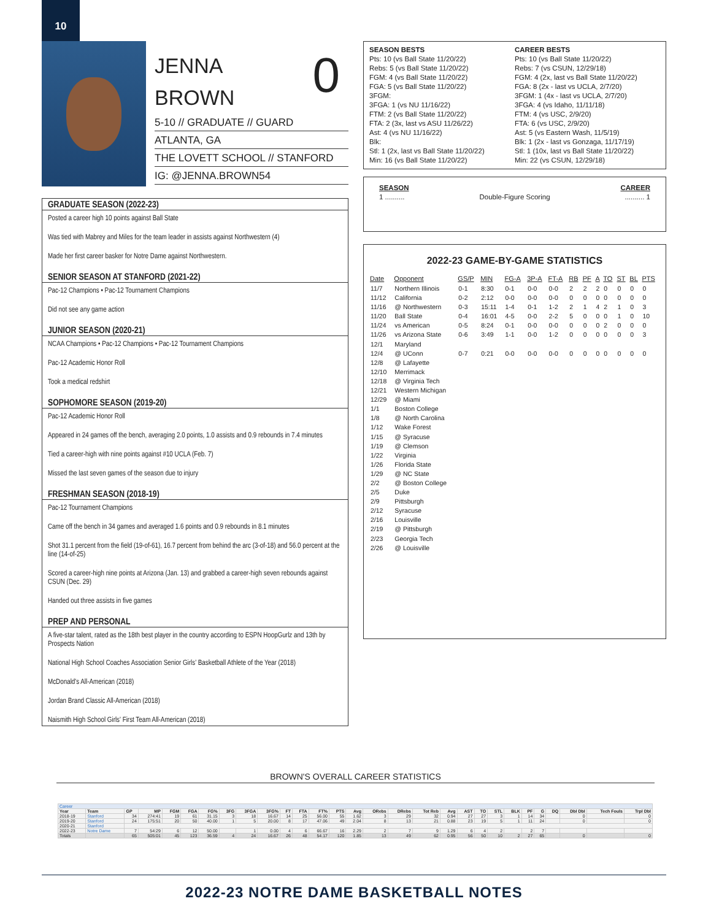10
JENNA
BROWN
0
5-10 // GRADUATE // GUARD
ATLANTA, GA
THE LOVETT SCHOOL // STANFORD
IG: @JENNA.BROWN54
GRADUATE SEASON (2022-23)
Posted a career high 10 points against Ball State
Was tied with Mabrey and Miles for the team leader in assists against Northwestern (4)
Made her first career basker for Notre Dame against Northwestern.
SENIOR SEASON AT STANFORD (2021-22)
Pac-12 Champions • Pac-12 Tournament Champions
Did not see any game action
JUNIOR SEASON (2020-21)
NCAA Champions • Pac-12 Champions • Pac-12 Tournament Champions
Pac-12 Academic Honor Roll
Took a medical redshirt
SOPHOMORE SEASON (2019-20)
Pac-12 Academic Honor Roll
Appeared in 24 games off the bench, averaging 2.0 points, 1.0 assists and 0.9 rebounds in 7.4 minutes
Tied a career-high with nine points against #10 UCLA (Feb. 7)
Missed the last seven games of the season due to injury
FRESHMAN SEASON (2018-19)
Pac-12 Tournament Champions
Came off the bench in 34 games and averaged 1.6 points and 0.9 rebounds in 8.1 minutes
Shot 31.1 percent from the field (19-of-61), 16.7 percent from behind the arc (3-of-18) and 56.0 percent at the line (14-of-25)
Scored a career-high nine points at Arizona (Jan. 13) and grabbed a career-high seven rebounds against CSUN (Dec. 29)
Handed out three assists in five games
PREP AND PERSONAL
A five-star talent, rated as the 18th best player in the country according to ESPN HoopGurlz and 13th by Prospects Nation
National High School Coaches Association Senior Girls' Basketball Athlete of the Year (2018)
McDonald's All-American (2018)
Jordan Brand Classic All-American (2018)
Naismith High School Girls' First Team All-American (2018)
SEASON BESTS
Pts: 10 (vs Ball State 11/20/22)
Rebs: 5 (vs Ball State 11/20/22)
FGM: 4 (vs Ball State 11/20/22)
FGA: 5 (vs Ball State 11/20/22)
3FGM:
3FGA: 1 (vs NU 11/16/22)
FTM: 2 (vs Ball State 11/20/22)
FTA: 2 (3x, last vs ASU 11/26/22)
Ast: 4 (vs NU 11/16/22)
Blk:
Stl: 1 (2x, last vs Ball State 11/20/22)
Min: 16 (vs Ball State 11/20/22)
CAREER BESTS
Pts: 10 (vs Ball State 11/20/22)
Rebs: 7 (vs CSUN, 12/29/18)
FGM: 4 (2x, last vs Ball State 11/20/22)
FGA: 8 (2x - last vs UCLA, 2/7/20)
3FGM: 1 (4x - last vs UCLA, 2/7/20)
3FGA: 4 (vs Idaho, 11/11/18)
FTM: 4 (vs USC, 2/9/20)
FTA: 6 (vs USC, 2/9/20)
Ast: 5 (vs Eastern Wash, 11/5/19)
Blk: 1 (2x - last vs Gonzaga, 11/17/19)
Stl: 1 (10x, last vs Ball State 11/20/22)
Min: 22 (vs CSUN, 12/29/18)
SEASON CAREER
1 .......... Double-Figure Scoring.......... 1
2022-23 GAME-BY-GAME STATISTICS
| Date | Opponent | GS/P | MIN | FG-A | 3P-A | FT-A | RB | PF | A | TO | ST | BL | PTS |
| --- | --- | --- | --- | --- | --- | --- | --- | --- | --- | --- | --- | --- | --- |
| 11/7 | Northern Illinois | 0-1 | 8:30 | 0-1 | 0-0 | 0-0 | 2 | 2 | 2 | 0 | 0 | 0 | 0 |
| 11/12 | California | 0-2 | 2:12 | 0-0 | 0-0 | 0-0 | 0 | 0 | 0 | 0 | 0 | 0 | 0 |
| 11/16 | @ Northwestern | 0-3 | 15:11 | 1-4 | 0-1 | 1-2 | 2 | 1 | 4 | 2 | 1 | 0 | 3 |
| 11/20 | Ball State | 0-4 | 16:01 | 4-5 | 0-0 | 2-2 | 5 | 0 | 0 | 0 | 1 | 0 | 10 |
| 11/24 | vs American | 0-5 | 8:24 | 0-1 | 0-0 | 0-0 | 0 | 0 | 0 | 2 | 0 | 0 | 0 |
| 11/26 | vs Arizona State | 0-6 | 3:49 | 1-1 | 0-0 | 1-2 | 0 | 0 | 0 | 0 | 0 | 0 | 3 |
| 12/1 | Maryland | | | | | | | | | | | | |
| 12/4 | @ UConn | 0-7 | 0:21 | 0-0 | 0-0 | 0-0 | 0 | 0 | 0 | 0 | 0 | 0 | 0 |
| 12/8 | @ Lafayette | | | | | | | | | | | | |
| 12/10 | Merrimack | | | | | | | | | | | | |
| 12/18 | @ Virginia Tech | | | | | | | | | | | | |
| 12/21 | Western Michigan | | | | | | | | | | | | |
| 12/29 | @ Miami | | | | | | | | | | | | |
| 1/1 | Boston College | | | | | | | | | | | | |
| 1/8 | @ North Carolina | | | | | | | | | | | | |
| 1/12 | Wake Forest | | | | | | | | | | | | |
| 1/15 | @ Syracuse | | | | | | | | | | | | |
| 1/19 | @ Clemson | | | | | | | | | | | | |
| 1/22 | Virginia | | | | | | | | | | | | |
| 1/26 | Florida State | | | | | | | | | | | | |
| 1/29 | @ NC State | | | | | | | | | | | | |
| 2/2 | @ Boston College | | | | | | | | | | | | |
| 2/5 | Duke | | | | | | | | | | | | |
| 2/9 | Pittsburgh | | | | | | | | | | | | |
| 2/12 | Syracuse | | | | | | | | | | | | |
| 2/16 | Louisville | | | | | | | | | | | | |
| 2/19 | @ Pittsburgh | | | | | | | | | | | | |
| 2/23 | Georgia Tech | | | | | | | | | | | | |
| 2/26 | @ Louisville | | | | | | | | | | | | |
BROWN'S OVERALL CAREER STATISTICS
| Career | | | | | | | | | | | | | | | | | | | | | | | | | | | | |
| Year | Team | GP | MP | FGM | FGA | FG% | 3FG | 3FGA | 3FG% | FT | FTA | FT% | PTS | Avg | ORebs | DRebs | Tot Reb | Avg | AST | TO | STL | BLK | PF | G | DQ | Dbl Dbl | Tech Fouls | Trpl Dbl |
| 2018-19 | Stanford | 34 | 274:41 | 19 | 61 | 31.15 | 3 | 18 | 16.67 | 14 | 25 | 56.00 | 55 | 1.62 | 3 | 29 | 32 | 0.94 | 27 | 27 | 3 | 1 | 14 | 34 | | 0 | | 0 |
| 2019-20 | Stanford | 24 | 175:51 | 20 | 50 | 40.00 | 1 | 5 | 20.00 | 8 | 17 | 47.06 | 49 | 2.04 | 8 | 13 | 21 | 0.88 | 23 | 19 | 5 | 1 | 11 | 24 | | 0 | | 0 |
| 2020-21 | Stanford | | | | | | | | | | | | | | | | | | | | | | | | | | | |
| 2022-23 | Notre Dame | 7 | 54:29 | 6 | 12 | 50.00 | | 1 | 0.00 | 4 | 6 | 66.67 | 16 | 2.29 | 2 | 7 | 9 | 1.29 | 6 | 4 | 2 | | 2 | 7 | | | | |
| Totals | | 65 | 505:01 | 45 | 123 | 36.59 | 4 | 24 | 16.67 | 26 | 48 | 54.17 | 120 | 1.85 | 13 | 49 | 62 | 0.95 | 56 | 50 | 10 | 2 | 27 | 65 | | 0 | | 0 |
2022-23 NOTRE DAME BASKETBALL NOTES